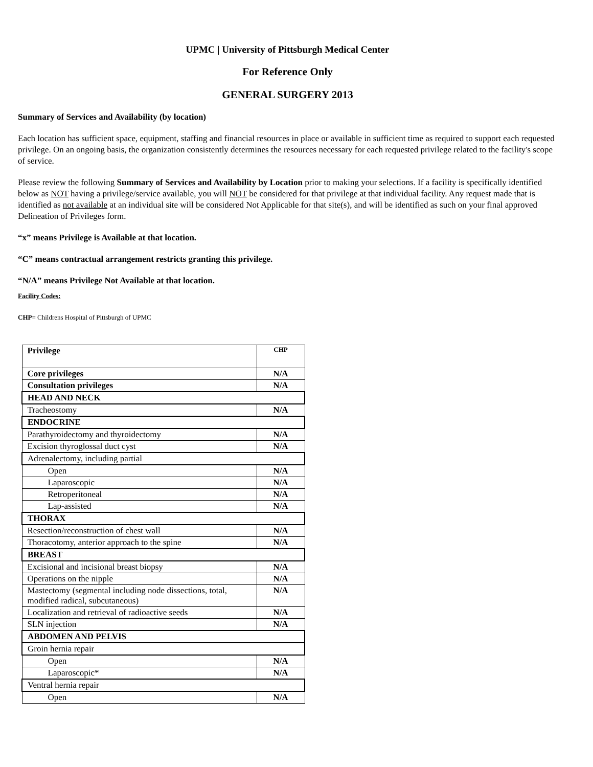UPMC | University of Pittsburgh Medical Center
For Reference Only
GENERAL SURGERY 2013
Summary of Services and Availability (by location)
Each location has sufficient space, equipment, staffing and financial resources in place or available in sufficient time as required to support each requested privilege. On an ongoing basis, the organization consistently determines the resources necessary for each requested privilege related to the facility's scope of service.
Please review the following Summary of Services and Availability by Location prior to making your selections. If a facility is specifically identified below as NOT having a privilege/service available, you will NOT be considered for that privilege at that individual facility. Any request made that is identified as not available at an individual site will be considered Not Applicable for that site(s), and will be identified as such on your final approved Delineation of Privileges form.
“x” means Privilege is Available at that location.
“C” means contractual arrangement restricts granting this privilege.
“N/A” means Privilege Not Available at that location.
Facility Codes:
CHP= Childrens Hospital of Pittsburgh of UPMC
| Privilege | CHP |
| --- | --- |
| Core privileges | N/A |
| Consultation privileges | N/A |
| HEAD AND NECK | |
| Tracheostomy | N/A |
| ENDOCRINE | |
| Parathyroidectomy and thyroidectomy | N/A |
| Excision thyroglossal duct cyst | N/A |
| Adrenalectomy, including partial | |
| Open | N/A |
| Laparoscopic | N/A |
| Retroperitoneal | N/A |
| Lap-assisted | N/A |
| THORAX | |
| Resection/reconstruction of chest wall | N/A |
| Thoracotomy, anterior approach to the spine | N/A |
| BREAST | |
| Excisional and incisional breast biopsy | N/A |
| Operations on the nipple | N/A |
| Mastectomy (segmental including node dissections, total, modified radical, subcutaneous) | N/A |
| Localization and retrieval of radioactive seeds | N/A |
| SLN injection | N/A |
| ABDOMEN AND PELVIS | |
| Groin hernia repair | |
| Open | N/A |
| Laparoscopic* | N/A |
| Ventral hernia repair | |
| Open | N/A |